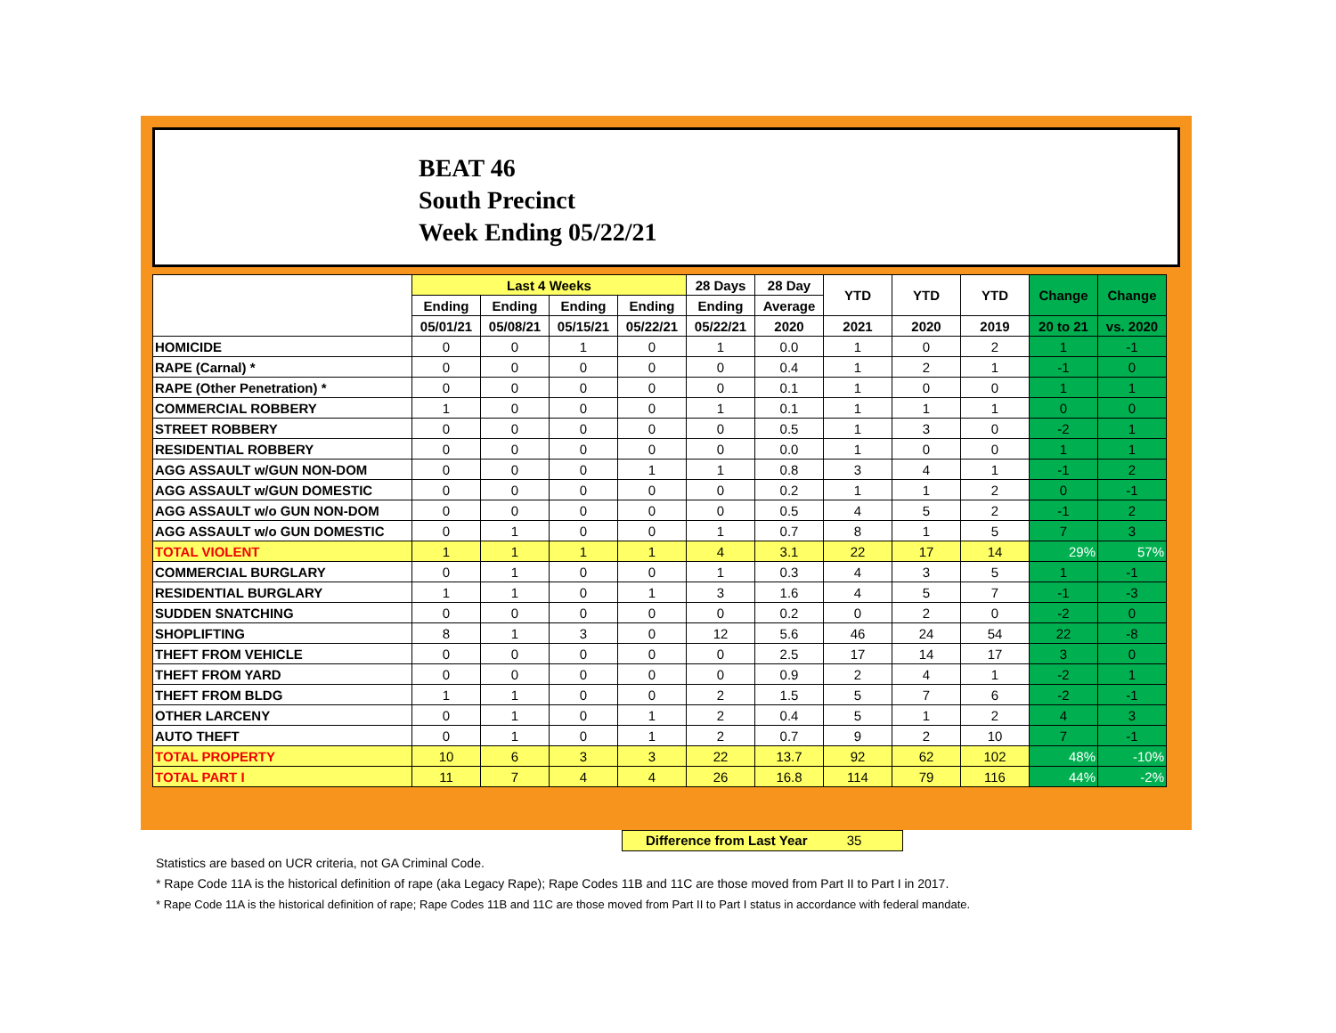BEAT 46
South Precinct
Week Ending 05/22/21
| | Last 4 Weeks | | | | 28 Days | 28 Day | YTD | YTD | YTD | Change | Change |
| --- | --- | --- | --- | --- | --- | --- | --- | --- | --- | --- | --- |
| | Ending | Ending | Ending | Ending | Ending | Average | | | | | |
| | 05/01/21 | 05/08/21 | 05/15/21 | 05/22/21 | 05/22/21 | 2020 | 2021 | 2020 | 2019 | 20 to 21 | vs. 2020 |
| HOMICIDE | 0 | 0 | 1 | 0 | 1 | 0.0 | 1 | 0 | 2 | 1 | -1 |
| RAPE (Carnal) * | 0 | 0 | 0 | 0 | 0 | 0.4 | 1 | 2 | 1 | -1 | 0 |
| RAPE (Other Penetration) * | 0 | 0 | 0 | 0 | 0 | 0.1 | 1 | 0 | 0 | 1 | 1 |
| COMMERCIAL ROBBERY | 1 | 0 | 0 | 0 | 1 | 0.1 | 1 | 1 | 1 | 0 | 0 |
| STREET ROBBERY | 0 | 0 | 0 | 0 | 0 | 0.5 | 1 | 3 | 0 | -2 | 1 |
| RESIDENTIAL ROBBERY | 0 | 0 | 0 | 0 | 0 | 0.0 | 1 | 0 | 0 | 1 | 1 |
| AGG ASSAULT w/GUN NON-DOM | 0 | 0 | 0 | 1 | 1 | 0.8 | 3 | 4 | 1 | -1 | 2 |
| AGG ASSAULT w/GUN DOMESTIC | 0 | 0 | 0 | 0 | 0 | 0.2 | 1 | 1 | 2 | 0 | -1 |
| AGG ASSAULT w/o GUN NON-DOM | 0 | 0 | 0 | 0 | 0 | 0.5 | 4 | 5 | 2 | -1 | 2 |
| AGG ASSAULT w/o GUN DOMESTIC | 0 | 1 | 0 | 0 | 1 | 0.7 | 8 | 1 | 5 | 7 | 3 |
| TOTAL VIOLENT | 1 | 1 | 1 | 1 | 4 | 3.1 | 22 | 17 | 14 | 29% | 57% |
| COMMERCIAL BURGLARY | 0 | 1 | 0 | 0 | 1 | 0.3 | 4 | 3 | 5 | 1 | -1 |
| RESIDENTIAL BURGLARY | 1 | 1 | 0 | 1 | 3 | 1.6 | 4 | 5 | 7 | -1 | -3 |
| SUDDEN SNATCHING | 0 | 0 | 0 | 0 | 0 | 0.2 | 0 | 2 | 0 | -2 | 0 |
| SHOPLIFTING | 8 | 1 | 3 | 0 | 12 | 5.6 | 46 | 24 | 54 | 22 | -8 |
| THEFT FROM VEHICLE | 0 | 0 | 0 | 0 | 0 | 2.5 | 17 | 14 | 17 | 3 | 0 |
| THEFT FROM YARD | 0 | 0 | 0 | 0 | 0 | 0.9 | 2 | 4 | 1 | -2 | 1 |
| THEFT FROM BLDG | 1 | 1 | 0 | 0 | 2 | 1.5 | 5 | 7 | 6 | -2 | -1 |
| OTHER LARCENY | 0 | 1 | 0 | 1 | 2 | 0.4 | 5 | 1 | 2 | 4 | 3 |
| AUTO THEFT | 0 | 1 | 0 | 1 | 2 | 0.7 | 9 | 2 | 10 | 7 | -1 |
| TOTAL PROPERTY | 10 | 6 | 3 | 3 | 22 | 13.7 | 92 | 62 | 102 | 48% | -10% |
| TOTAL PART I | 11 | 7 | 4 | 4 | 26 | 16.8 | 114 | 79 | 116 | 44% | -2% |
Difference from Last Year 35
Statistics are based on UCR criteria, not GA Criminal Code.
* Rape Code 11A is the historical definition of rape (aka Legacy Rape); Rape Codes 11B and 11C are those moved from Part II to Part I in 2017.
* Rape Code 11A is the historical definition of rape; Rape Codes 11B and 11C are those moved from Part II to Part I status in accordance with federal mandate.